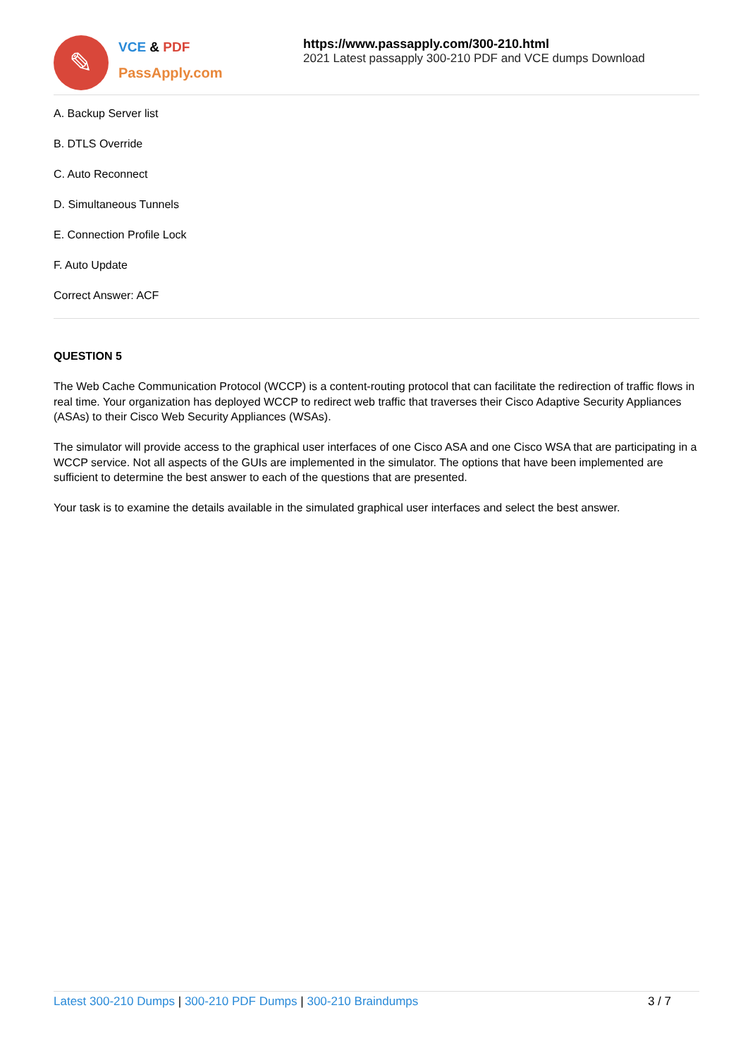✎
VCE & PDF
PassApply.com
https://www.passapply.com/300-210.html
2021 Latest passapply 300-210 PDF and VCE dumps Download
A. Backup Server list
B. DTLS Override
C. Auto Reconnect
D. Simultaneous Tunnels
E. Connection Profile Lock
F. Auto Update
Correct Answer: ACF
QUESTION 5
The Web Cache Communication Protocol (WCCP) is a content-routing protocol that can facilitate the redirection of traffic flows in real time. Your organization has deployed WCCP to redirect web traffic that traverses their Cisco Adaptive Security Appliances (ASAs) to their Cisco Web Security Appliances (WSAs).
The simulator will provide access to the graphical user interfaces of one Cisco ASA and one Cisco WSA that are participating in a WCCP service. Not all aspects of the GUIs are implemented in the simulator. The options that have been implemented are sufficient to determine the best answer to each of the questions that are presented.
Your task is to examine the details available in the simulated graphical user interfaces and select the best answer.
Latest 300-210 Dumps | 300-210 PDF Dumps | 300-210 Braindumps
3 / 7